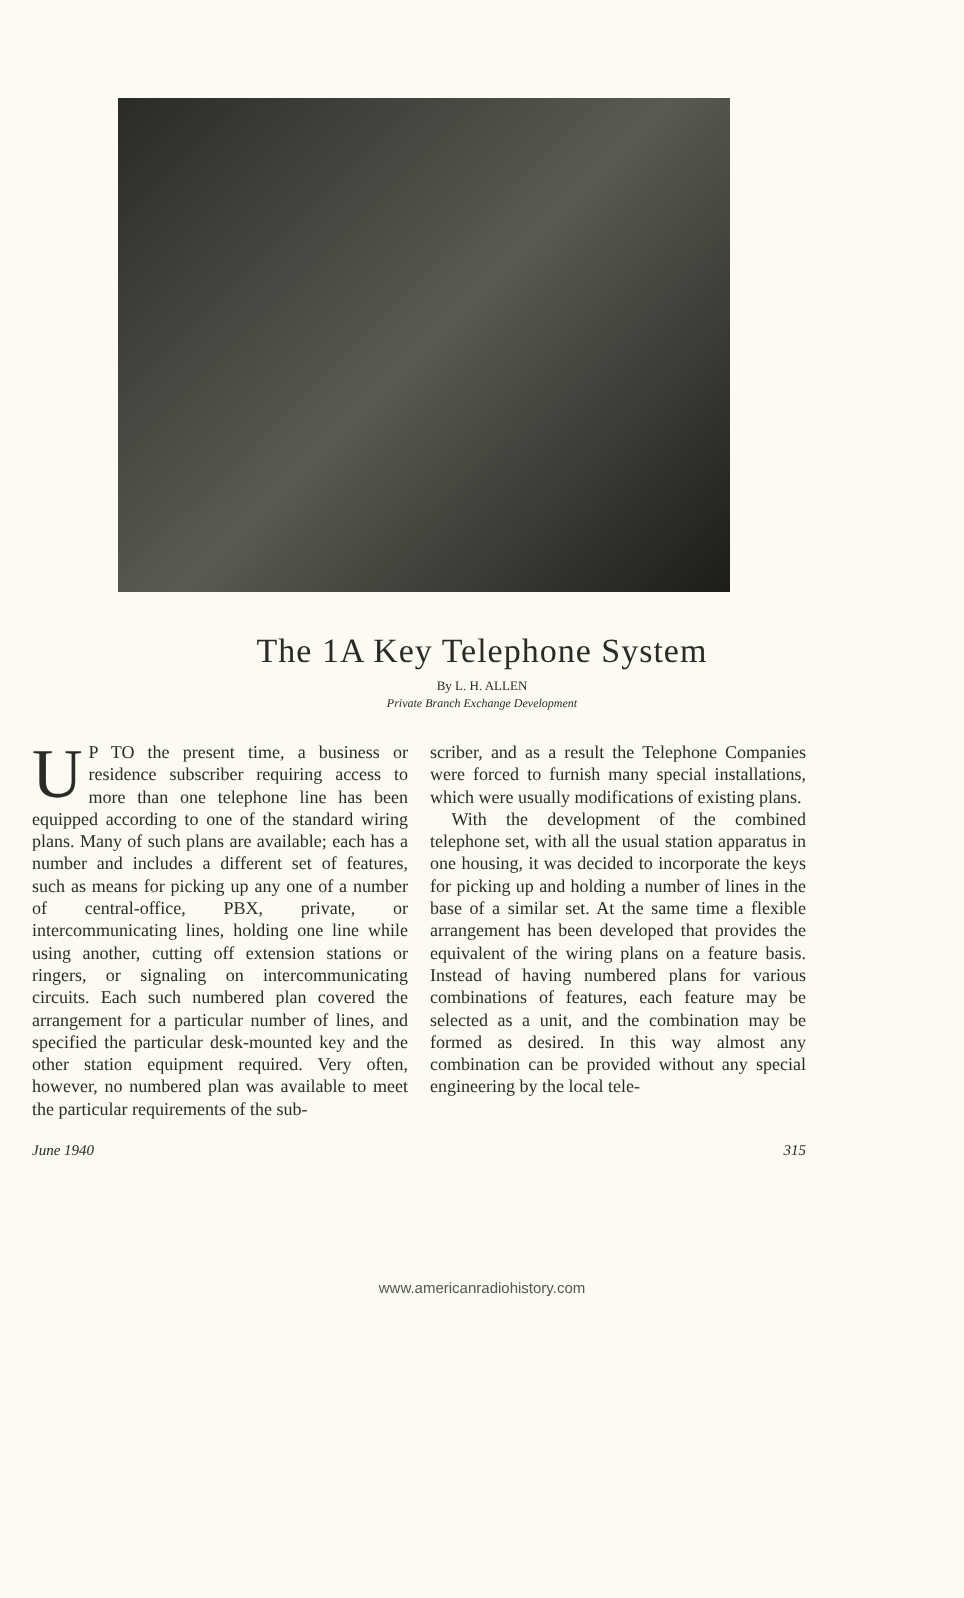The 1A Key Telephone System
By L. H. ALLEN
Private Branch Exchange Development
UP TO the present time, a business or residence subscriber requiring access to more than one telephone line has been equipped according to one of the standard wiring plans. Many of such plans are available; each has a number and includes a different set of features, such as means for picking up any one of a number of central-office, PBX, private, or intercommunicating lines, holding one line while using another, cutting off extension stations or ringers, or signaling on intercommunicating circuits. Each such numbered plan covered the arrangement for a particular number of lines, and specified the particular desk-mounted key and the other station equipment required. Very often, however, no numbered plan was available to meet the particular requirements of the sub-
scriber, and as a result the Telephone Companies were forced to furnish many special installations, which were usually modifications of existing plans.
With the development of the combined telephone set, with all the usual station apparatus in one housing, it was decided to incorporate the keys for picking up and holding a number of lines in the base of a similar set. At the same time a flexible arrangement has been developed that provides the equivalent of the wiring plans on a feature basis. Instead of having numbered plans for various combinations of features, each feature may be selected as a unit, and the combination may be formed as desired. In this way almost any combination can be provided without any special engineering by the local tele-
June 1940 315
www.americanradiohistory.com